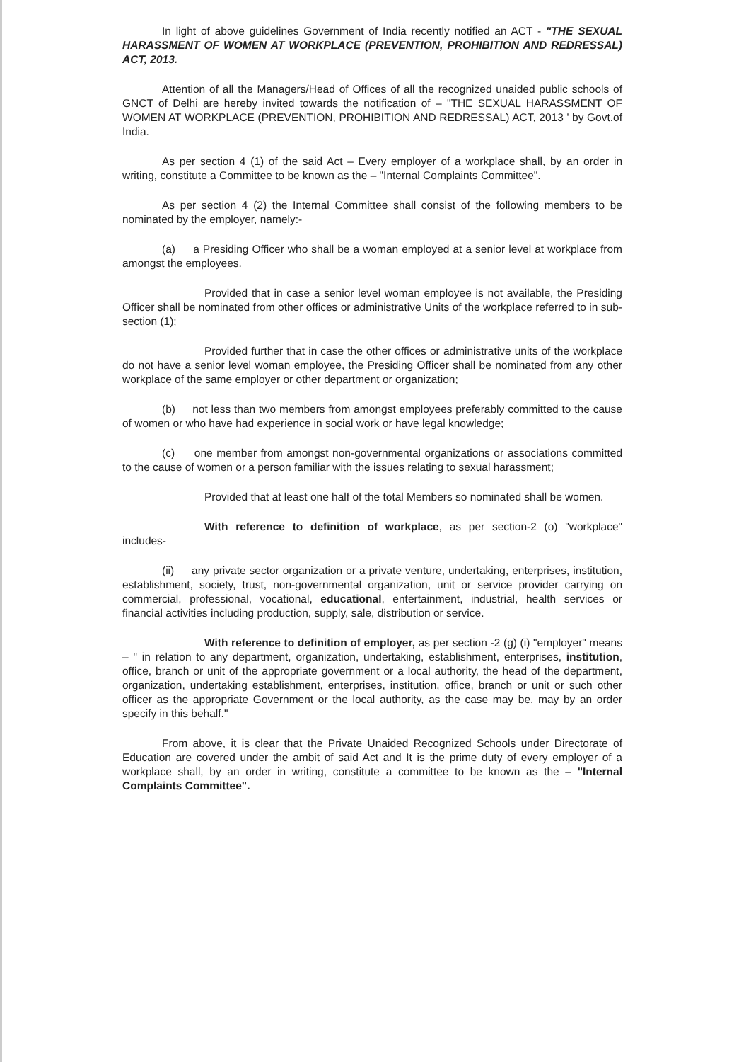In light of above guidelines Government of India recently notified an ACT - "THE SEXUAL HARASSMENT OF WOMEN AT WORKPLACE (PREVENTION, PROHIBITION AND REDRESSAL) ACT, 2013.
Attention of all the Managers/Head of Offices of all the recognized unaided public schools of GNCT of Delhi are hereby invited towards the notification of – "THE SEXUAL HARASSMENT OF WOMEN AT WORKPLACE (PREVENTION, PROHIBITION AND REDRESSAL) ACT, 2013 ' by Govt.of India.
As per section 4 (1) of the said Act – Every employer of a workplace shall, by an order in writing, constitute a Committee to be known as the – "Internal Complaints Committee".
As per section 4 (2) the Internal Committee shall consist of the following members to be nominated by the employer, namely:-
(a) a Presiding Officer who shall be a woman employed at a senior level at workplace from amongst the employees.
Provided that in case a senior level woman employee is not available, the Presiding Officer shall be nominated from other offices or administrative Units of the workplace referred to in sub-section (1);
Provided further that in case the other offices or administrative units of the workplace do not have a senior level woman employee, the Presiding Officer shall be nominated from any other workplace of the same employer or other department or organization;
(b) not less than two members from amongst employees preferably committed to the cause of women or who have had experience in social work or have legal knowledge;
(c) one member from amongst non-governmental organizations or associations committed to the cause of women or a person familiar with the issues relating to sexual harassment;
Provided that at least one half of the total Members so nominated shall be women.
With reference to definition of workplace, as per section-2 (o) "workplace" includes-
(ii) any private sector organization or a private venture, undertaking, enterprises, institution, establishment, society, trust, non-governmental organization, unit or service provider carrying on commercial, professional, vocational, educational, entertainment, industrial, health services or financial activities including production, supply, sale, distribution or service.
With reference to definition of employer, as per section -2 (g) (i) "employer" means – " in relation to any department, organization, undertaking, establishment, enterprises, institution, office, branch or unit of the appropriate government or a local authority, the head of the department, organization, undertaking establishment, enterprises, institution, office, branch or unit or such other officer as the appropriate Government or the local authority, as the case may be, may by an order specify in this behalf."
From above, it is clear that the Private Unaided Recognized Schools under Directorate of Education are covered under the ambit of said Act and It is the prime duty of every employer of a workplace shall, by an order in writing, constitute a committee to be known as the – "Internal Complaints Committee".